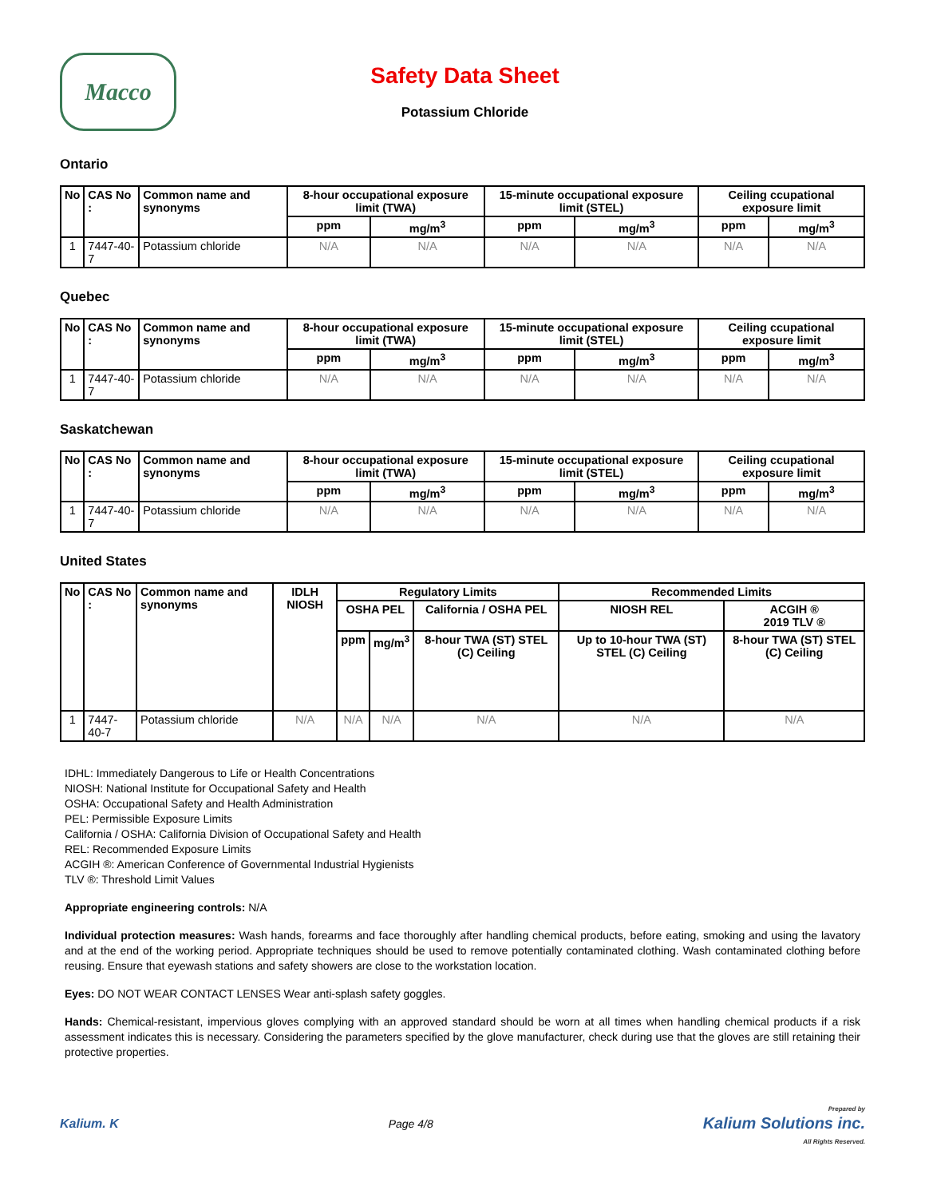Macco
Safety Data Sheet
Potassium Chloride
Ontario
| No | CAS No : | Common name and synonyms | 8-hour occupational exposure limit (TWA) | | 15-minute occupational exposure limit (STEL) | | Ceiling ccupational exposure limit | |
| --- | --- | --- | --- | --- | --- | --- | --- | --- |
| | | | ppm | mg/m<sup>3</sup> | ppm | mg/m<sup>3</sup> | ppm | mg/m<sup>3</sup> |
| 1 | 7447-40-7 | Potassium chloride | N/A | N/A | N/A | N/A | N/A | N/A |
Quebec
| No | CAS No : | Common name and synonyms | 8-hour occupational exposure limit (TWA) | | 15-minute occupational exposure limit (STEL) | | Ceiling ccupational exposure limit | |
| --- | --- | --- | --- | --- | --- | --- | --- | --- |
| | | | ppm | mg/m<sup>3</sup> | ppm | mg/m<sup>3</sup> | ppm | mg/m<sup>3</sup> |
| 1 | 7447-40-7 | Potassium chloride | N/A | N/A | N/A | N/A | N/A | N/A |
Saskatchewan
| No | CAS No : | Common name and synonyms | 8-hour occupational exposure limit (TWA) | | 15-minute occupational exposure limit (STEL) | | Ceiling ccupational exposure limit | |
| --- | --- | --- | --- | --- | --- | --- | --- | --- |
| | | | ppm | mg/m<sup>3</sup> | ppm | mg/m<sup>3</sup> | ppm | mg/m<sup>3</sup> |
| 1 | 7447-40-7 | Potassium chloride | N/A | N/A | N/A | N/A | N/A | N/A |
United States
| No | CAS No : | Common name and synonyms | IDLH NIOSH | Regulatory Limits | | | Recommended Limits | |
| --- | --- | --- | --- | --- | --- | --- | --- | --- |
| | | | | OSHA PEL | | California / OSHA PEL | NIOSH REL | ACGIH ® 2019 TLV ® |
| | | | | ppm | mg/m<sup>3</sup> | 8-hour TWA (ST) STEL (C) Ceiling | Up to 10-hour TWA (ST) STEL (C) Ceiling | 8-hour TWA (ST) STEL (C) Ceiling |
| 1 | 7447-40-7 | Potassium chloride | N/A | N/A | N/A | N/A | N/A | N/A |
IDHL: Immediately Dangerous to Life or Health Concentrations
NIOSH: National Institute for Occupational Safety and Health
OSHA: Occupational Safety and Health Administration
PEL: Permissible Exposure Limits
California / OSHA: California Division of Occupational Safety and Health
REL: Recommended Exposure Limits
ACGIH ®: American Conference of Governmental Industrial Hygienists
TLV ®: Threshold Limit Values
Appropriate engineering controls: N/A
Individual protection measures: Wash hands, forearms and face thoroughly after handling chemical products, before eating, smoking and using the lavatory and at the end of the working period. Appropriate techniques should be used to remove potentially contaminated clothing. Wash contaminated clothing before reusing. Ensure that eyewash stations and safety showers are close to the workstation location.
Eyes: DO NOT WEAR CONTACT LENSES Wear anti-splash safety goggles.
Hands: Chemical-resistant, impervious gloves complying with an approved standard should be worn at all times when handling chemical products if a risk assessment indicates this is necessary. Considering the parameters specified by the glove manufacturer, check during use that the gloves are still retaining their protective properties.
Kalium. K Page 4/8
Prepared by
Kalium Solutions inc.
All Rights Reserved.